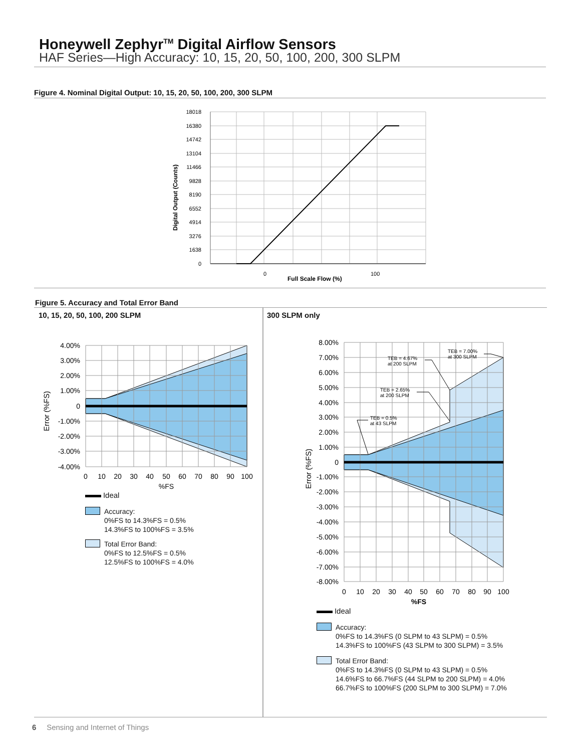Honeywell Zephyr<sup>TM</sup> Digital Airflow Sensors
HAF Series—High Accuracy: 10, 15, 20, 50, 100, 200, 300 SLPM
Figure 4. Nominal Digital Output: 10, 15, 20, 50, 100, 200, 300 SLPM
18018
16380
14742
13104
11466
9828
8190
6552
4914
3276
1638
0
0
100
Full Scale Flow (%)
Digital Output (Counts)
Figure 5. Accuracy and Total Error Band
10, 15, 20, 50, 100, 200 SLPM 300 SLPM only
4.00%
3.00%
2.00%
1.00%
0
-1.00%
-2.00%
-3.00%
-4.00%
0
10
20
30
40
50
60
70
80
90
100
%FS
Error (%FS)
Ideal
Accuracy:
0%FS to 14.3%FS = 0.5%
14.3%FS to 100%FS = 3.5%
Total Error Band:
0%FS to 12.5%FS = 0.5%
12.5%FS to 100%FS = 4.0%
TEB = 4.67%
at 200 SLPM
TEB = 2.65%
at 200 SLPM
TEB = 0.5%
at 43 SLPM
TEB = 7.00%
at 300 SLPM
8.00%
7.00%
6.00%
5.00%
4.00%
3.00%
2.00%
1.00%
0
-1.00%
-2.00%
-3.00%
-4.00%
-5.00%
-6.00%
-7.00%
-8.00%
0
10
20
30
40
50
60
70
80
90
100
%FS
Error (%FS)
Ideal
Accuracy:
0%FS to 14.3%FS (0 SLPM to 43 SLPM) = 0.5%
14.3%FS to 100%FS (43 SLPM to 300 SLPM) = 3.5%
Total Error Band:
0%FS to 14.3%FS (0 SLPM to 43 SLPM) = 0.5%
14.6%FS to 66.7%FS (44 SLPM to 200 SLPM) = 4.0%
66.7%FS to 100%FS (200 SLPM to 300 SLPM) = 7.0%
6 Sensing and Internet of Things